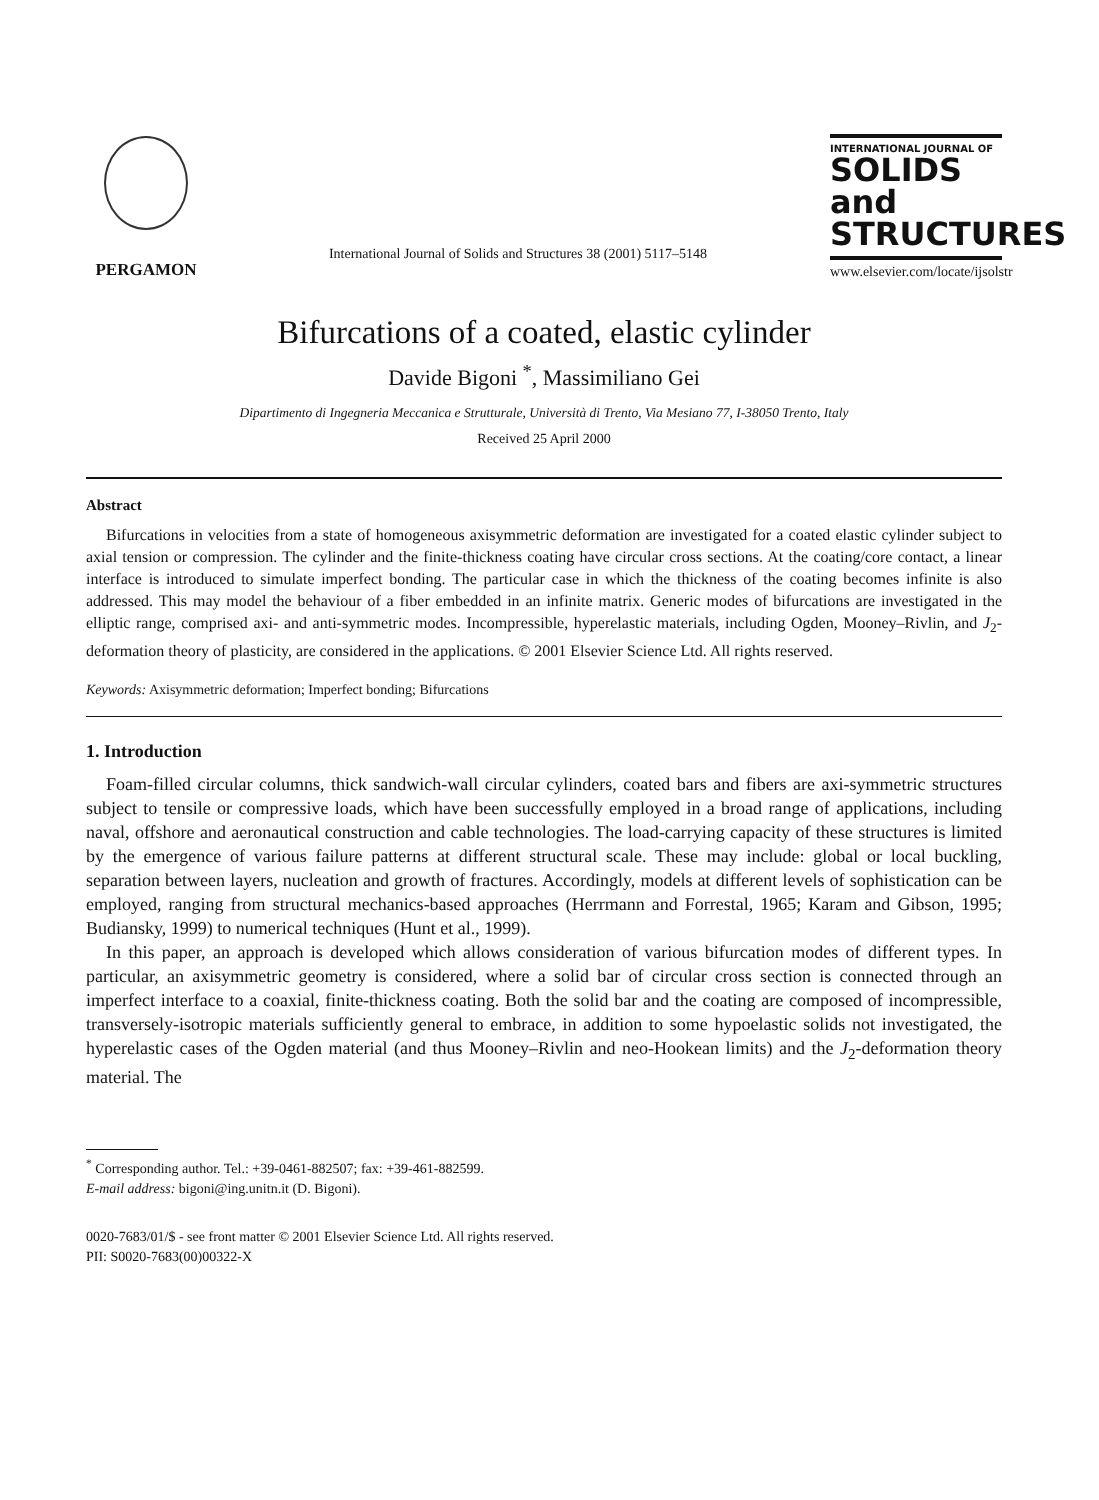PERGAMON
International Journal of Solids and Structures 38 (2001) 5117–5148
INTERNATIONAL JOURNAL OF
SOLIDS and
STRUCTURES
www.elsevier.com/locate/ijsolstr
Bifurcations of a coated, elastic cylinder
Davide Bigoni <sup>*</sup>, Massimiliano Gei
Dipartimento di Ingegneria Meccanica e Strutturale, Università di Trento, Via Mesiano 77, I-38050 Trento, Italy
Received 25 April 2000
Abstract
Bifurcations in velocities from a state of homogeneous axisymmetric deformation are investigated for a coated elastic cylinder subject to axial tension or compression. The cylinder and the finite-thickness coating have circular cross sections. At the coating/core contact, a linear interface is introduced to simulate imperfect bonding. The particular case in which the thickness of the coating becomes infinite is also addressed. This may model the behaviour of a fiber embedded in an infinite matrix. Generic modes of bifurcations are investigated in the elliptic range, comprised axi- and anti-symmetric modes. Incompressible, hyperelastic materials, including Ogden, Mooney–Rivlin, and J<sub>2</sub>-deformation theory of plasticity, are considered in the applications. © 2001 Elsevier Science Ltd. All rights reserved.
Keywords: Axisymmetric deformation; Imperfect bonding; Bifurcations
1. Introduction
Foam-filled circular columns, thick sandwich-wall circular cylinders, coated bars and fibers are axi-symmetric structures subject to tensile or compressive loads, which have been successfully employed in a broad range of applications, including naval, offshore and aeronautical construction and cable technologies. The load-carrying capacity of these structures is limited by the emergence of various failure patterns at different structural scale. These may include: global or local buckling, separation between layers, nucleation and growth of fractures. Accordingly, models at different levels of sophistication can be employed, ranging from structural mechanics-based approaches (Herrmann and Forrestal, 1965; Karam and Gibson, 1995; Budiansky, 1999) to numerical techniques (Hunt et al., 1999).
In this paper, an approach is developed which allows consideration of various bifurcation modes of different types. In particular, an axisymmetric geometry is considered, where a solid bar of circular cross section is connected through an imperfect interface to a coaxial, finite-thickness coating. Both the solid bar and the coating are composed of incompressible, transversely-isotropic materials sufficiently general to embrace, in addition to some hypoelastic solids not investigated, the hyperelastic cases of the Ogden material (and thus Mooney–Rivlin and neo-Hookean limits) and the J<sub>2</sub>-deformation theory material. The
<sup>*</sup> Corresponding author. Tel.: +39-0461-882507; fax: +39-461-882599.
E-mail address: bigoni@ing.unitn.it (D. Bigoni).
0020-7683/01/$ - see front matter © 2001 Elsevier Science Ltd. All rights reserved.
PII: S0020-7683(00)00322-X